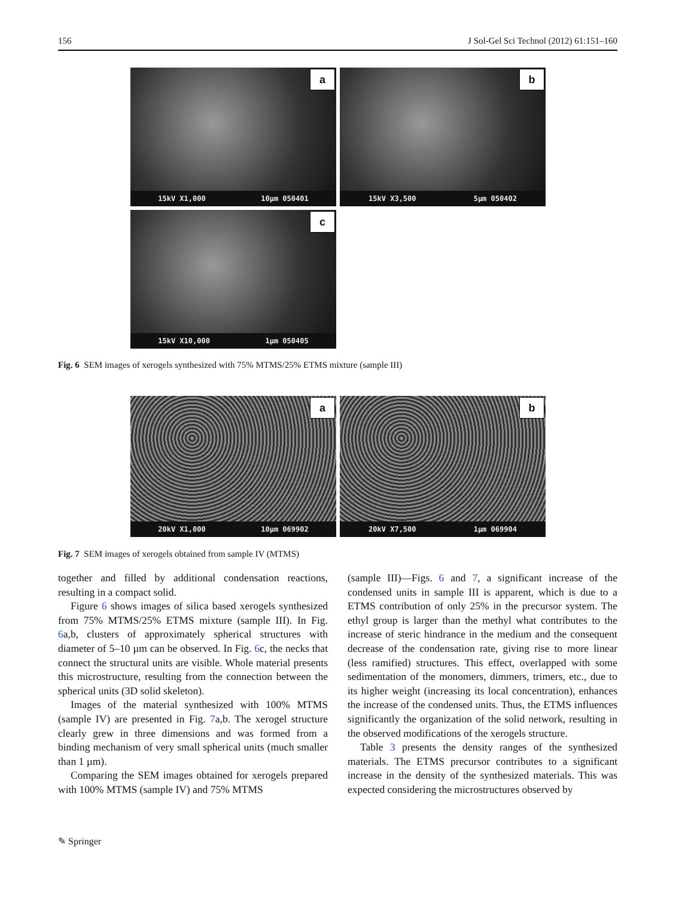156 J Sol-Gel Sci Technol (2012) 61:151–160
a
15kV X1,000 10µm 050401
b
15kV X3,500 5µm 050402
c
15kV X10,000 1µm 050405
Fig. 6 SEM images of xerogels synthesized with 75% MTMS/25% ETMS mixture (sample III)
a
20kV X1,000 10µm 069902
b
20kV X7,500 1µm 069904
Fig. 7 SEM images of xerogels obtained from sample IV (MTMS)
together and filled by additional condensation reactions, resulting in a compact solid.
Figure 6 shows images of silica based xerogels synthesized from 75% MTMS/25% ETMS mixture (sample III). In Fig. 6a,b, clusters of approximately spherical structures with diameter of 5–10 µm can be observed. In Fig. 6c, the necks that connect the structural units are visible. Whole material presents this microstructure, resulting from the connection between the spherical units (3D solid skeleton).
Images of the material synthesized with 100% MTMS (sample IV) are presented in Fig. 7a,b. The xerogel structure clearly grew in three dimensions and was formed from a binding mechanism of very small spherical units (much smaller than 1 µm).
Comparing the SEM images obtained for xerogels prepared with 100% MTMS (sample IV) and 75% MTMS
(sample III)—Figs. 6 and 7, a significant increase of the condensed units in sample III is apparent, which is due to a ETMS contribution of only 25% in the precursor system. The ethyl group is larger than the methyl what contributes to the increase of steric hindrance in the medium and the consequent decrease of the condensation rate, giving rise to more linear (less ramified) structures. This effect, overlapped with some sedimentation of the monomers, dimmers, trimers, etc., due to its higher weight (increasing its local concentration), enhances the increase of the condensed units. Thus, the ETMS influences significantly the organization of the solid network, resulting in the observed modifications of the xerogels structure.
Table 3 presents the density ranges of the synthesized materials. The ETMS precursor contributes to a significant increase in the density of the synthesized materials. This was expected considering the microstructures observed by
✎ Springer